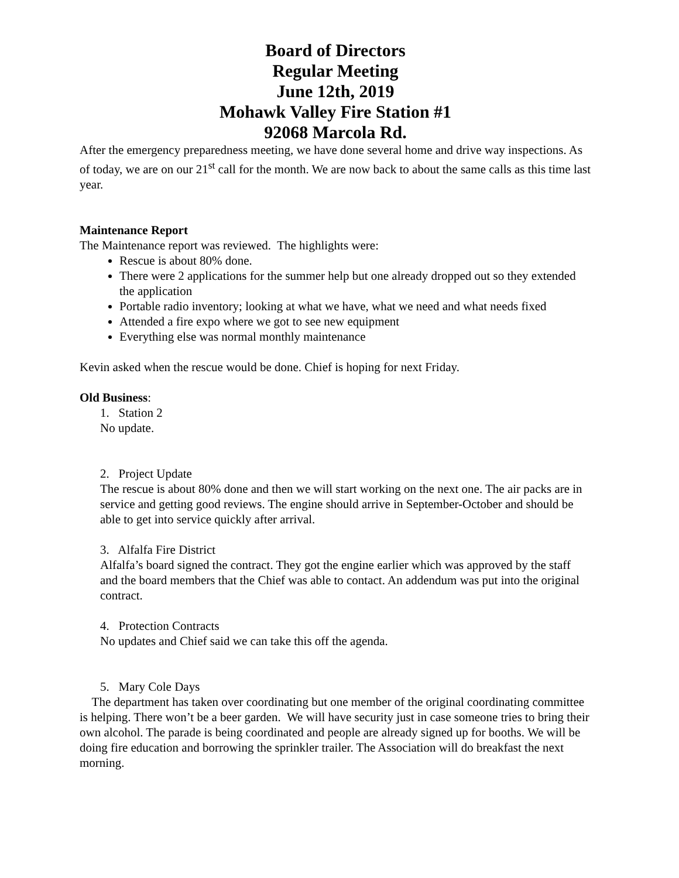Board of Directors
Regular Meeting
June 12th, 2019
Mohawk Valley Fire Station #1
92068 Marcola Rd.
After the emergency preparedness meeting, we have done several home and drive way inspections. As of today, we are on our 21<sup>st</sup> call for the month. We are now back to about the same calls as this time last year.
Maintenance Report
The Maintenance report was reviewed. The highlights were:
Rescue is about 80% done.
There were 2 applications for the summer help but one already dropped out so they extended the application
Portable radio inventory; looking at what we have, what we need and what needs fixed
Attended a fire expo where we got to see new equipment
Everything else was normal monthly maintenance
Kevin asked when the rescue would be done. Chief is hoping for next Friday.
Old Business:
1. Station 2
No update.
2. Project Update
The rescue is about 80% done and then we will start working on the next one. The air packs are in service and getting good reviews. The engine should arrive in September-October and should be able to get into service quickly after arrival.
3. Alfalfa Fire District
Alfalfa’s board signed the contract. They got the engine earlier which was approved by the staff and the board members that the Chief was able to contact. An addendum was put into the original contract.
4. Protection Contracts
No updates and Chief said we can take this off the agenda.
5. Mary Cole Days
The department has taken over coordinating but one member of the original coordinating committee is helping. There won’t be a beer garden. We will have security just in case someone tries to bring their own alcohol. The parade is being coordinated and people are already signed up for booths. We will be doing fire education and borrowing the sprinkler trailer. The Association will do breakfast the next morning.